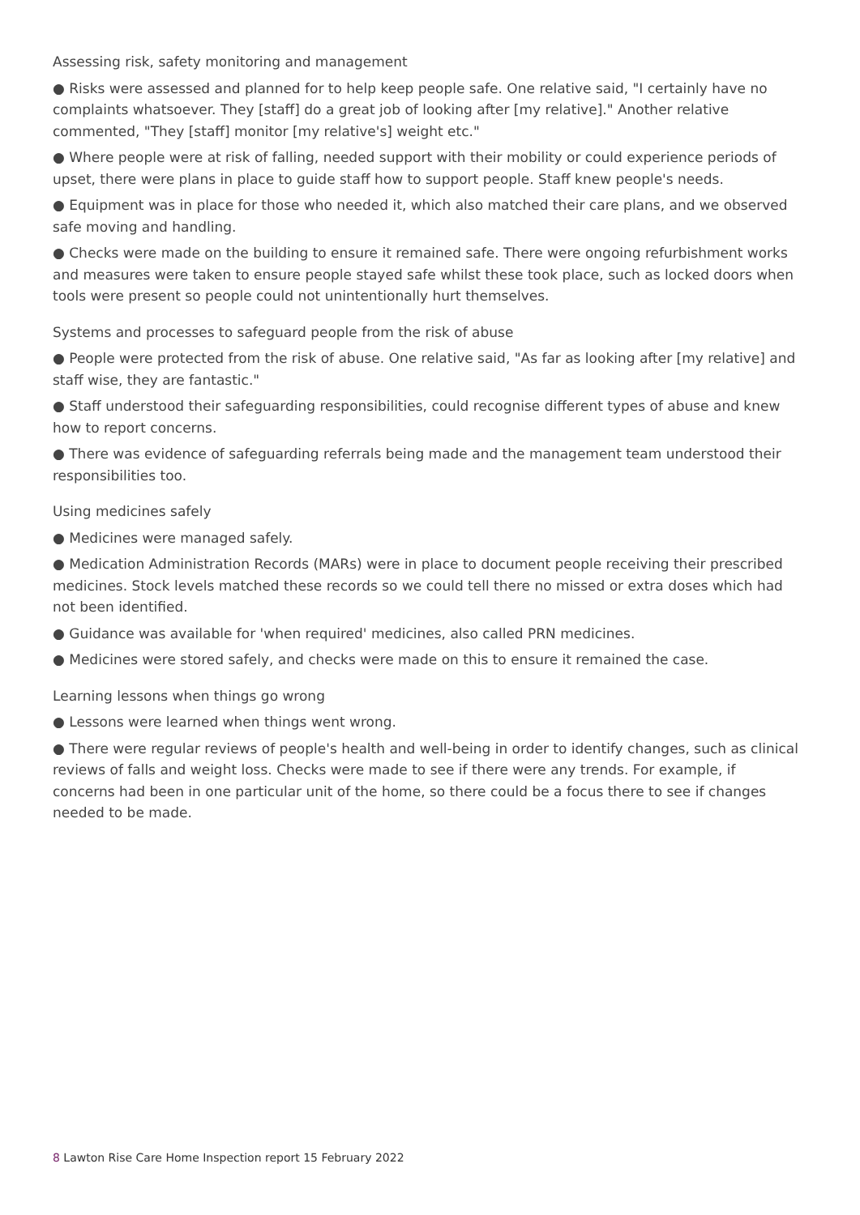Assessing risk, safety monitoring and management
● Risks were assessed and planned for to help keep people safe. One relative said, "I certainly have no complaints whatsoever. They [staff] do a great job of looking after [my relative]." Another relative commented, "They [staff] monitor [my relative's] weight etc."
● Where people were at risk of falling, needed support with their mobility or could experience periods of upset, there were plans in place to guide staff how to support people. Staff knew people's needs.
● Equipment was in place for those who needed it, which also matched their care plans, and we observed safe moving and handling.
● Checks were made on the building to ensure it remained safe. There were ongoing refurbishment works and measures were taken to ensure people stayed safe whilst these took place, such as locked doors when tools were present so people could not unintentionally hurt themselves.
Systems and processes to safeguard people from the risk of abuse
● People were protected from the risk of abuse. One relative said, "As far as looking after [my relative] and staff wise, they are fantastic."
● Staff understood their safeguarding responsibilities, could recognise different types of abuse and knew how to report concerns.
● There was evidence of safeguarding referrals being made and the management team understood their responsibilities too.
Using medicines safely
● Medicines were managed safely.
● Medication Administration Records (MARs) were in place to document people receiving their prescribed medicines. Stock levels matched these records so we could tell there no missed or extra doses which had not been identified.
● Guidance was available for 'when required' medicines, also called PRN medicines.
● Medicines were stored safely, and checks were made on this to ensure it remained the case.
Learning lessons when things go wrong
● Lessons were learned when things went wrong.
● There were regular reviews of people's health and well-being in order to identify changes, such as clinical reviews of falls and weight loss. Checks were made to see if there were any trends. For example, if concerns had been in one particular unit of the home, so there could be a focus there to see if changes needed to be made.
8 Lawton Rise Care Home Inspection report 15 February 2022